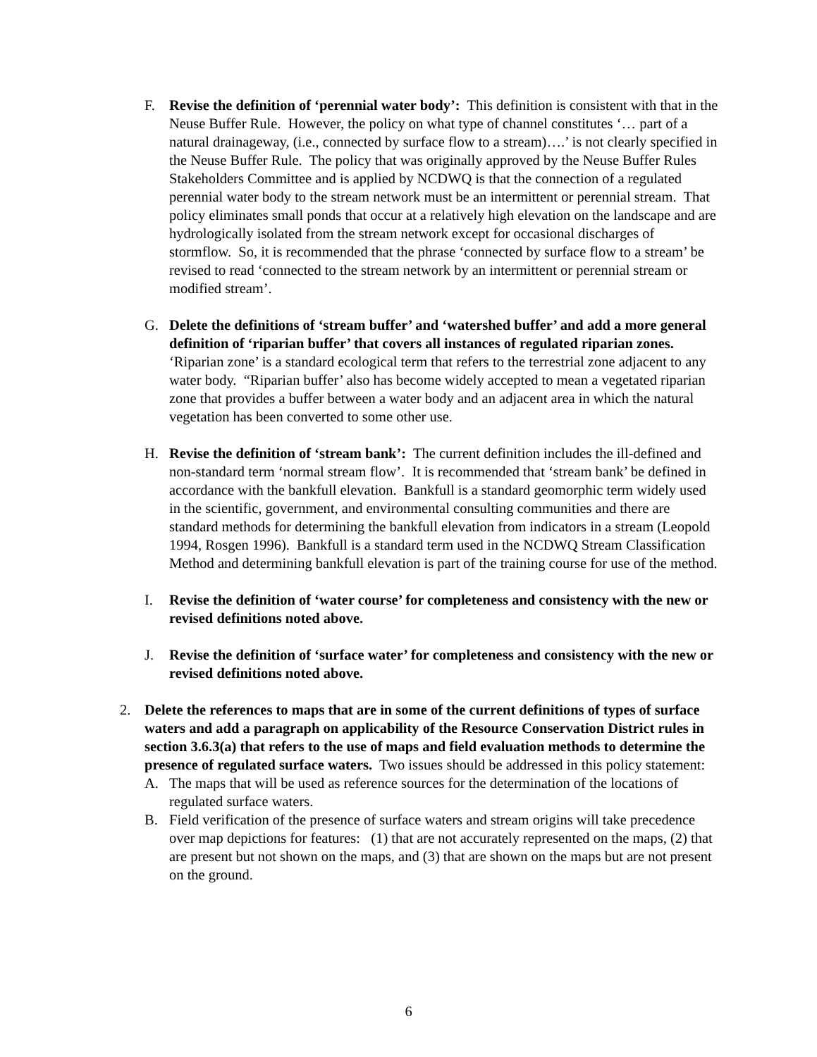F. Revise the definition of ‘perennial water body’: This definition is consistent with that in the Neuse Buffer Rule. However, the policy on what type of channel constitutes ‘… part of a natural drainageway, (i.e., connected by surface flow to a stream)….’ is not clearly specified in the Neuse Buffer Rule. The policy that was originally approved by the Neuse Buffer Rules Stakeholders Committee and is applied by NCDWQ is that the connection of a regulated perennial water body to the stream network must be an intermittent or perennial stream. That policy eliminates small ponds that occur at a relatively high elevation on the landscape and are hydrologically isolated from the stream network except for occasional discharges of stormflow. So, it is recommended that the phrase ‘connected by surface flow to a stream’ be revised to read ‘connected to the stream network by an intermittent or perennial stream or modified stream’.
G. Delete the definitions of ‘stream buffer’ and ‘watershed buffer’ and add a more general definition of ‘riparian buffer’ that covers all instances of regulated riparian zones. ‘Riparian zone’ is a standard ecological term that refers to the terrestrial zone adjacent to any water body. “Riparian buffer’ also has become widely accepted to mean a vegetated riparian zone that provides a buffer between a water body and an adjacent area in which the natural vegetation has been converted to some other use.
H. Revise the definition of ‘stream bank’: The current definition includes the ill-defined and non-standard term ‘normal stream flow’. It is recommended that ‘stream bank’ be defined in accordance with the bankfull elevation. Bankfull is a standard geomorphic term widely used in the scientific, government, and environmental consulting communities and there are standard methods for determining the bankfull elevation from indicators in a stream (Leopold 1994, Rosgen 1996). Bankfull is a standard term used in the NCDWQ Stream Classification Method and determining bankfull elevation is part of the training course for use of the method.
I. Revise the definition of ‘water course’ for completeness and consistency with the new or revised definitions noted above.
J. Revise the definition of ‘surface water’ for completeness and consistency with the new or revised definitions noted above.
2. Delete the references to maps that are in some of the current definitions of types of surface waters and add a paragraph on applicability of the Resource Conservation District rules in section 3.6.3(a) that refers to the use of maps and field evaluation methods to determine the presence of regulated surface waters. Two issues should be addressed in this policy statement:
A. The maps that will be used as reference sources for the determination of the locations of regulated surface waters.
B. Field verification of the presence of surface waters and stream origins will take precedence over map depictions for features: (1) that are not accurately represented on the maps, (2) that are present but not shown on the maps, and (3) that are shown on the maps but are not present on the ground.
6